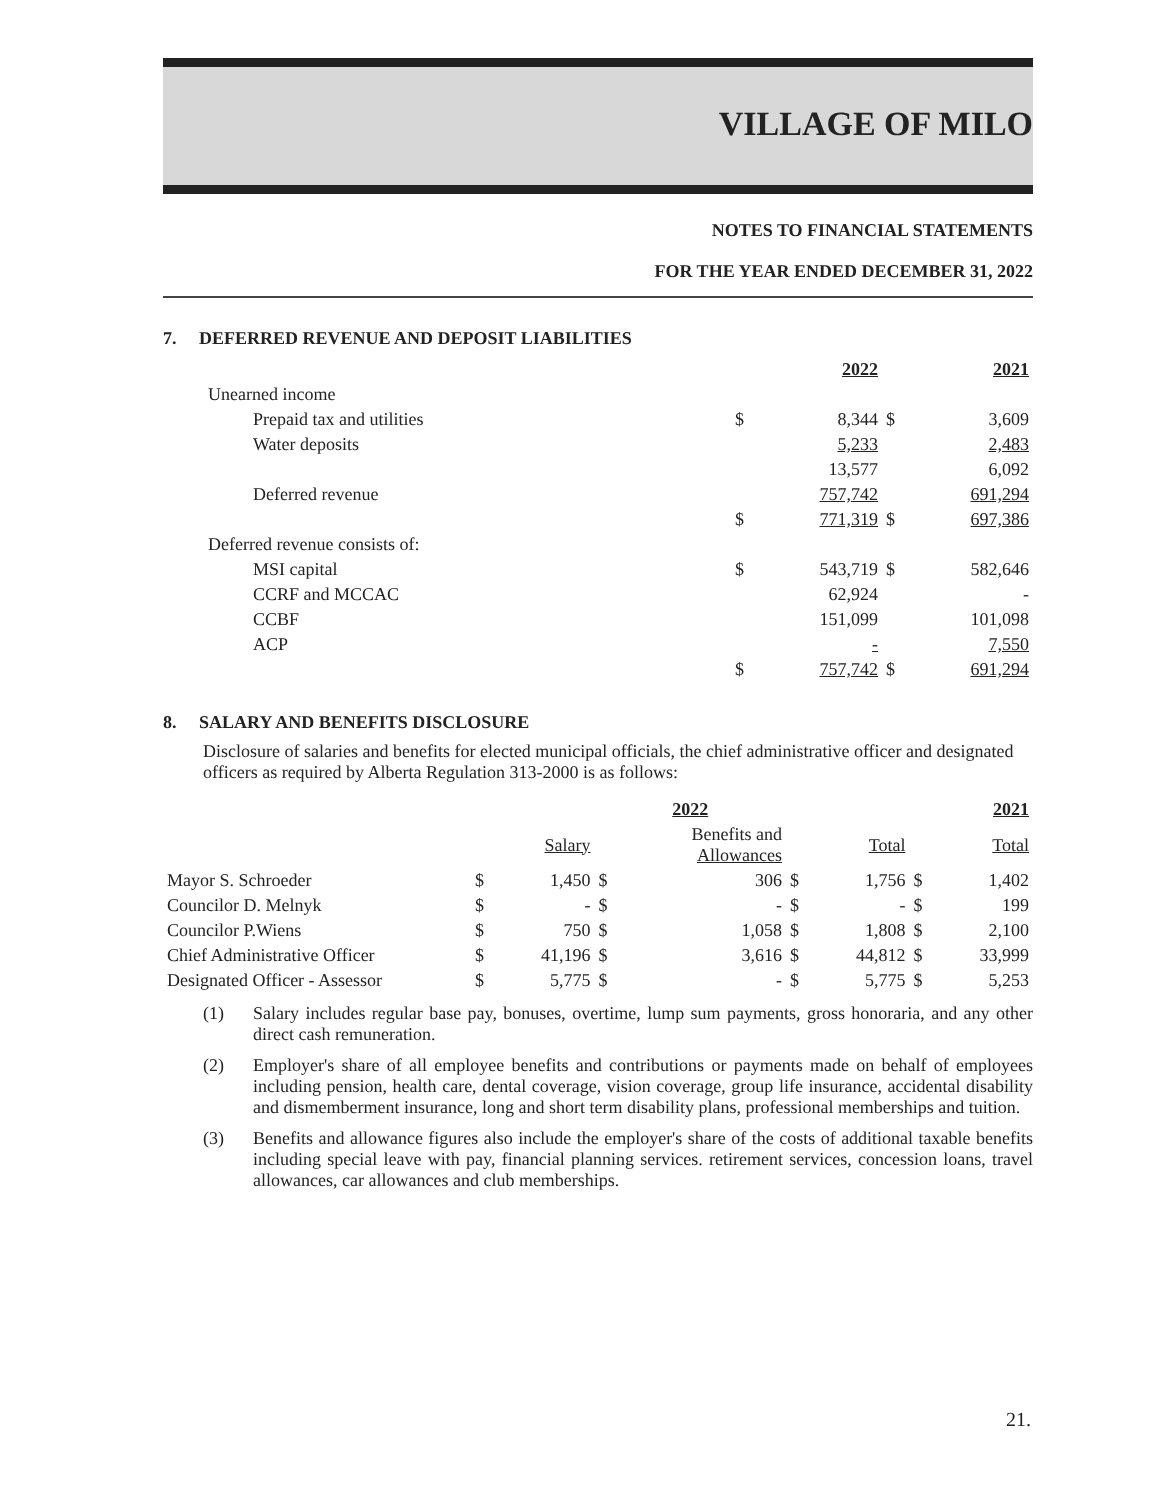VILLAGE OF MILO
NOTES TO FINANCIAL STATEMENTS
FOR THE YEAR ENDED DECEMBER 31, 2022
7. DEFERRED REVENUE AND DEPOSIT LIABILITIES
| | | 2022 | | 2021 |
| Unearned income | | | | |
| Prepaid tax and utilities | $ | 8,344 | $ | 3,609 |
| Water deposits | | 5,233 | | 2,483 |
| | | 13,577 | | 6,092 |
| Deferred revenue | | 757,742 | | 691,294 |
| | $ | 771,319 | $ | 697,386 |
| Deferred revenue consists of: | | | | |
| MSI capital | $ | 543,719 | $ | 582,646 |
| CCRF and MCCAC | | 62,924 | | - |
| CCBF | | 151,099 | | 101,098 |
| ACP | | - | | 7,550 |
| | $ | 757,742 | $ | 691,294 |
8. SALARY AND BENEFITS DISCLOSURE
Disclosure of salaries and benefits for elected municipal officials, the chief administrative officer and designated officers as required by Alberta Regulation 313-2000 is as follows:
| | 2022 | | | | | | 2021 | |
| | | Salary | | Benefits and Allowances | | Total | | Total |
| Mayor S. Schroeder | $ | 1,450 | $ | 306 | $ | 1,756 | $ | 1,402 |
| Councilor D. Melnyk | $ | - | $ | - | $ | - | $ | 199 |
| Councilor P.Wiens | $ | 750 | $ | 1,058 | $ | 1,808 | $ | 2,100 |
| Chief Administrative Officer | $ | 41,196 | $ | 3,616 | $ | 44,812 | $ | 33,999 |
| Designated Officer - Assessor | $ | 5,775 | $ | - | $ | 5,775 | $ | 5,253 |
(1) Salary includes regular base pay, bonuses, overtime, lump sum payments, gross honoraria, and any other direct cash remuneration.
(2) Employer's share of all employee benefits and contributions or payments made on behalf of employees including pension, health care, dental coverage, vision coverage, group life insurance, accidental disability and dismemberment insurance, long and short term disability plans, professional memberships and tuition.
(3) Benefits and allowance figures also include the employer's share of the costs of additional taxable benefits including special leave with pay, financial planning services. retirement services, concession loans, travel allowances, car allowances and club memberships.
21.